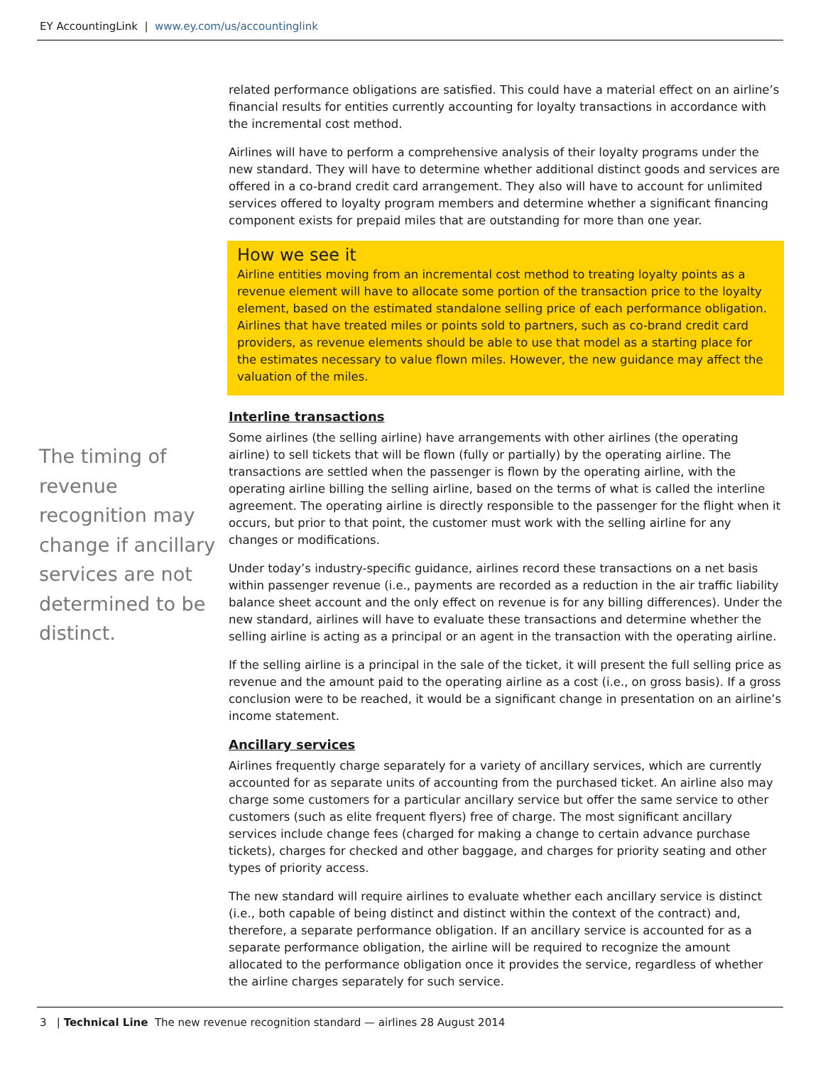EY AccountingLink | www.ey.com/us/accountinglink
related performance obligations are satisfied. This could have a material effect on an airline’s financial results for entities currently accounting for loyalty transactions in accordance with the incremental cost method.
Airlines will have to perform a comprehensive analysis of their loyalty programs under the new standard. They will have to determine whether additional distinct goods and services are offered in a co-brand credit card arrangement. They also will have to account for unlimited services offered to loyalty program members and determine whether a significant financing component exists for prepaid miles that are outstanding for more than one year.
How we see it
Airline entities moving from an incremental cost method to treating loyalty points as a revenue element will have to allocate some portion of the transaction price to the loyalty element, based on the estimated standalone selling price of each performance obligation. Airlines that have treated miles or points sold to partners, such as co-brand credit card providers, as revenue elements should be able to use that model as a starting place for the estimates necessary to value flown miles. However, the new guidance may affect the valuation of the miles.
Interline transactions
Some airlines (the selling airline) have arrangements with other airlines (the operating airline) to sell tickets that will be flown (fully or partially) by the operating airline. The transactions are settled when the passenger is flown by the operating airline, with the operating airline billing the selling airline, based on the terms of what is called the interline agreement. The operating airline is directly responsible to the passenger for the flight when it occurs, but prior to that point, the customer must work with the selling airline for any changes or modifications.
Under today’s industry-specific guidance, airlines record these transactions on a net basis within passenger revenue (i.e., payments are recorded as a reduction in the air traffic liability balance sheet account and the only effect on revenue is for any billing differences). Under the new standard, airlines will have to evaluate these transactions and determine whether the selling airline is acting as a principal or an agent in the transaction with the operating airline.
If the selling airline is a principal in the sale of the ticket, it will present the full selling price as revenue and the amount paid to the operating airline as a cost (i.e., on gross basis). If a gross conclusion were to be reached, it would be a significant change in presentation on an airline’s income statement.
Ancillary services
Airlines frequently charge separately for a variety of ancillary services, which are currently accounted for as separate units of accounting from the purchased ticket. An airline also may charge some customers for a particular ancillary service but offer the same service to other customers (such as elite frequent flyers) free of charge. The most significant ancillary services include change fees (charged for making a change to certain advance purchase tickets), charges for checked and other baggage, and charges for priority seating and other types of priority access.
The new standard will require airlines to evaluate whether each ancillary service is distinct (i.e., both capable of being distinct and distinct within the context of the contract) and, therefore, a separate performance obligation. If an ancillary service is accounted for as a separate performance obligation, the airline will be required to recognize the amount allocated to the performance obligation once it provides the service, regardless of whether the airline charges separately for such service.
The timing of revenue recognition may change if ancillary services are not determined to be distinct.
3 | Technical Line The new revenue recognition standard — airlines 28 August 2014